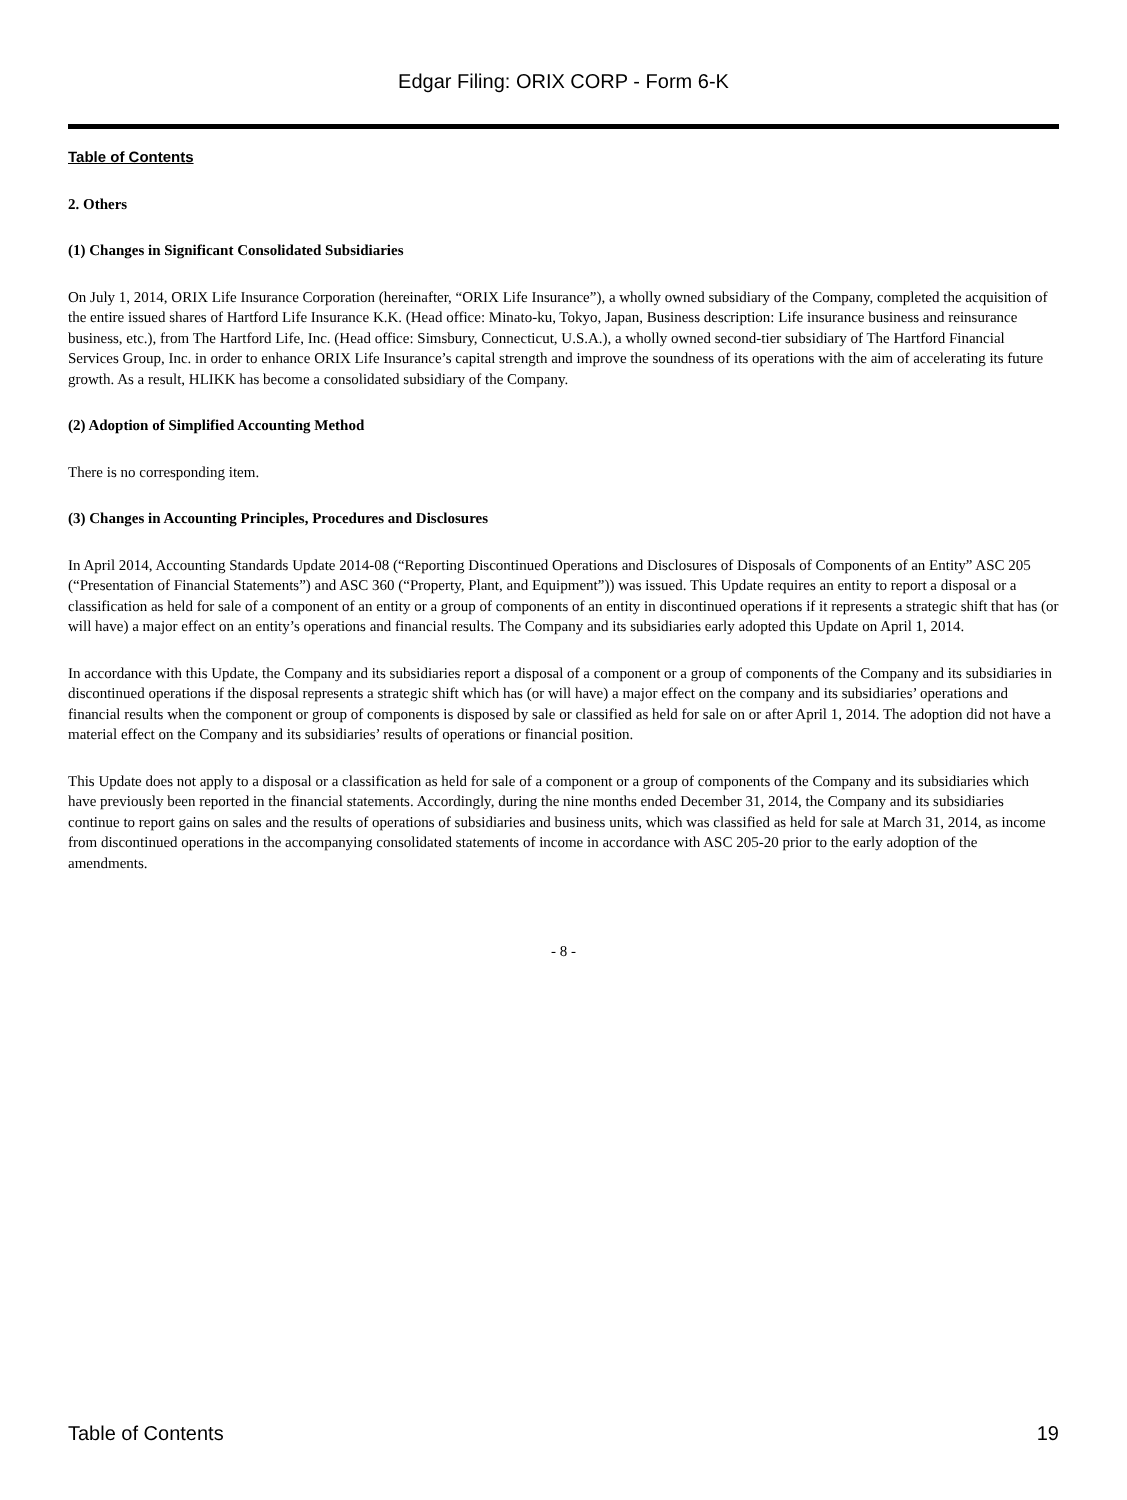Edgar Filing: ORIX CORP - Form 6-K
Table of Contents
2. Others
(1) Changes in Significant Consolidated Subsidiaries
On July 1, 2014, ORIX Life Insurance Corporation (hereinafter, “ORIX Life Insurance”), a wholly owned subsidiary of the Company, completed the acquisition of the entire issued shares of Hartford Life Insurance K.K. (Head office: Minato-ku, Tokyo, Japan, Business description: Life insurance business and reinsurance business, etc.), from The Hartford Life, Inc. (Head office: Simsbury, Connecticut, U.S.A.), a wholly owned second-tier subsidiary of The Hartford Financial Services Group, Inc. in order to enhance ORIX Life Insurance’s capital strength and improve the soundness of its operations with the aim of accelerating its future growth. As a result, HLIKK has become a consolidated subsidiary of the Company.
(2) Adoption of Simplified Accounting Method
There is no corresponding item.
(3) Changes in Accounting Principles, Procedures and Disclosures
In April 2014, Accounting Standards Update 2014-08 (“Reporting Discontinued Operations and Disclosures of Disposals of Components of an Entity” ASC 205 (“Presentation of Financial Statements”) and ASC 360 (“Property, Plant, and Equipment”)) was issued. This Update requires an entity to report a disposal or a classification as held for sale of a component of an entity or a group of components of an entity in discontinued operations if it represents a strategic shift that has (or will have) a major effect on an entity’s operations and financial results. The Company and its subsidiaries early adopted this Update on April 1, 2014.
In accordance with this Update, the Company and its subsidiaries report a disposal of a component or a group of components of the Company and its subsidiaries in discontinued operations if the disposal represents a strategic shift which has (or will have) a major effect on the company and its subsidiaries’ operations and financial results when the component or group of components is disposed by sale or classified as held for sale on or after April 1, 2014. The adoption did not have a material effect on the Company and its subsidiaries’ results of operations or financial position.
This Update does not apply to a disposal or a classification as held for sale of a component or a group of components of the Company and its subsidiaries which have previously been reported in the financial statements. Accordingly, during the nine months ended December 31, 2014, the Company and its subsidiaries continue to report gains on sales and the results of operations of subsidiaries and business units, which was classified as held for sale at March 31, 2014, as income from discontinued operations in the accompanying consolidated statements of income in accordance with ASC 205-20 prior to the early adoption of the amendments.
- 8 -
Table of Contents 19